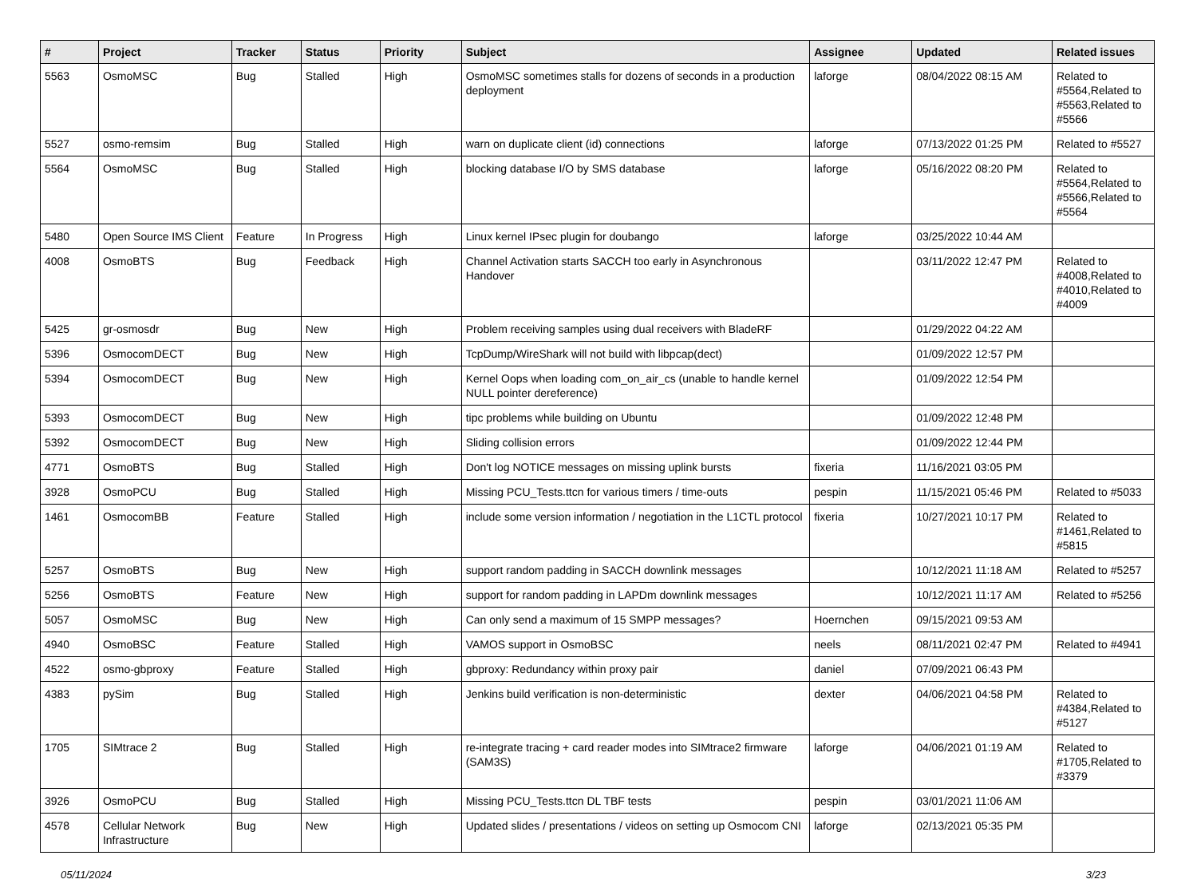| # | Project | Tracker | Status | Priority | Subject | Assignee | Updated | Related issues |
| --- | --- | --- | --- | --- | --- | --- | --- | --- |
| 5563 | OsmoMSC | Bug | Stalled | High | OsmoMSC sometimes stalls for dozens of seconds in a production deployment | laforge | 08/04/2022 08:15 AM | Related to #5564,Related to #5563,Related to #5566 |
| 5527 | osmo-remsim | Bug | Stalled | High | warn on duplicate client (id) connections | laforge | 07/13/2022 01:25 PM | Related to #5527 |
| 5564 | OsmoMSC | Bug | Stalled | High | blocking database I/O by SMS database | laforge | 05/16/2022 08:20 PM | Related to #5564,Related to #5566,Related to #5564 |
| 5480 | Open Source IMS Client | Feature | In Progress | High | Linux kernel IPsec plugin for doubango | laforge | 03/25/2022 10:44 AM | |
| 4008 | OsmoBTS | Bug | Feedback | High | Channel Activation starts SACCH too early in Asynchronous Handover | | 03/11/2022 12:47 PM | Related to #4008,Related to #4010,Related to #4009 |
| 5425 | gr-osmosdr | Bug | New | High | Problem receiving samples using dual receivers with BladeRF | | 01/29/2022 04:22 AM | |
| 5396 | OsmocomDECT | Bug | New | High | TcpDump/WireShark will not build with libpcap(dect) | | 01/09/2022 12:57 PM | |
| 5394 | OsmocomDECT | Bug | New | High | Kernel Oops when loading com_on_air_cs (unable to handle kernel NULL pointer dereference) | | 01/09/2022 12:54 PM | |
| 5393 | OsmocomDECT | Bug | New | High | tipc problems while building on Ubuntu | | 01/09/2022 12:48 PM | |
| 5392 | OsmocomDECT | Bug | New | High | Sliding collision errors | | 01/09/2022 12:44 PM | |
| 4771 | OsmoBTS | Bug | Stalled | High | Don't log NOTICE messages on missing uplink bursts | fixeria | 11/16/2021 03:05 PM | |
| 3928 | OsmoPCU | Bug | Stalled | High | Missing PCU_Tests.ttcn for various timers / time-outs | pespin | 11/15/2021 05:46 PM | Related to #5033 |
| 1461 | OsmocomBB | Feature | Stalled | High | include some version information / negotiation in the L1CTL protocol | fixeria | 10/27/2021 10:17 PM | Related to #1461,Related to #5815 |
| 5257 | OsmoBTS | Bug | New | High | support random padding in SACCH downlink messages | | 10/12/2021 11:18 AM | Related to #5257 |
| 5256 | OsmoBTS | Feature | New | High | support for random padding in LAPDm downlink messages | | 10/12/2021 11:17 AM | Related to #5256 |
| 5057 | OsmoMSC | Bug | New | High | Can only send a maximum of 15 SMPP messages? | Hoernchen | 09/15/2021 09:53 AM | |
| 4940 | OsmoBSC | Feature | Stalled | High | VAMOS support in OsmoBSC | neels | 08/11/2021 02:47 PM | Related to #4941 |
| 4522 | osmo-gbproxy | Feature | Stalled | High | gbproxy: Redundancy within proxy pair | daniel | 07/09/2021 06:43 PM | |
| 4383 | pySim | Bug | Stalled | High | Jenkins build verification is non-deterministic | dexter | 04/06/2021 04:58 PM | Related to #4384,Related to #5127 |
| 1705 | SIMtrace 2 | Bug | Stalled | High | re-integrate tracing + card reader modes into SIMtrace2 firmware (SAM3S) | laforge | 04/06/2021 01:19 AM | Related to #1705,Related to #3379 |
| 3926 | OsmoPCU | Bug | Stalled | High | Missing PCU_Tests.ttcn DL TBF tests | pespin | 03/01/2021 11:06 AM | |
| 4578 | Cellular Network Infrastructure | Bug | New | High | Updated slides / presentations / videos on setting up Osmocom CNI | laforge | 02/13/2021 05:35 PM | |
05/11/2024 3/23